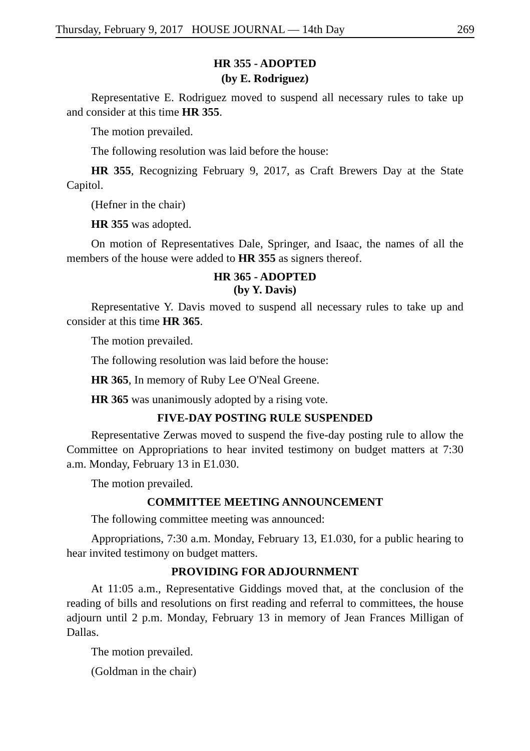Thursday, February 9, 2017 HOUSE JOURNAL — 14th Day 269
HR 355 - ADOPTED
(by E. Rodriguez)
Representative E. Rodriguez moved to suspend all necessary rules to take up and consider at this time HR 355.
The motion prevailed.
The following resolution was laid before the house:
HR 355, Recognizing February 9, 2017, as Craft Brewers Day at the State Capitol.
(Hefner in the chair)
HR 355 was adopted.
On motion of Representatives Dale, Springer, and Isaac, the names of all the members of the house were added to HR 355 as signers thereof.
HR 365 - ADOPTED
(by Y. Davis)
Representative Y. Davis moved to suspend all necessary rules to take up and consider at this time HR 365.
The motion prevailed.
The following resolution was laid before the house:
HR 365, In memory of Ruby Lee O'Neal Greene.
HR 365 was unanimously adopted by a rising vote.
FIVE-DAY POSTING RULE SUSPENDED
Representative Zerwas moved to suspend the five-day posting rule to allow the Committee on Appropriations to hear invited testimony on budget matters at 7:30 a.m. Monday, February 13 in E1.030.
The motion prevailed.
COMMITTEE MEETING ANNOUNCEMENT
The following committee meeting was announced:
Appropriations, 7:30 a.m. Monday, February 13, E1.030, for a public hearing to hear invited testimony on budget matters.
PROVIDING FOR ADJOURNMENT
At 11:05 a.m., Representative Giddings moved that, at the conclusion of the reading of bills and resolutions on first reading and referral to committees, the house adjourn until 2 p.m. Monday, February 13 in memory of Jean Frances Milligan of Dallas.
The motion prevailed.
(Goldman in the chair)